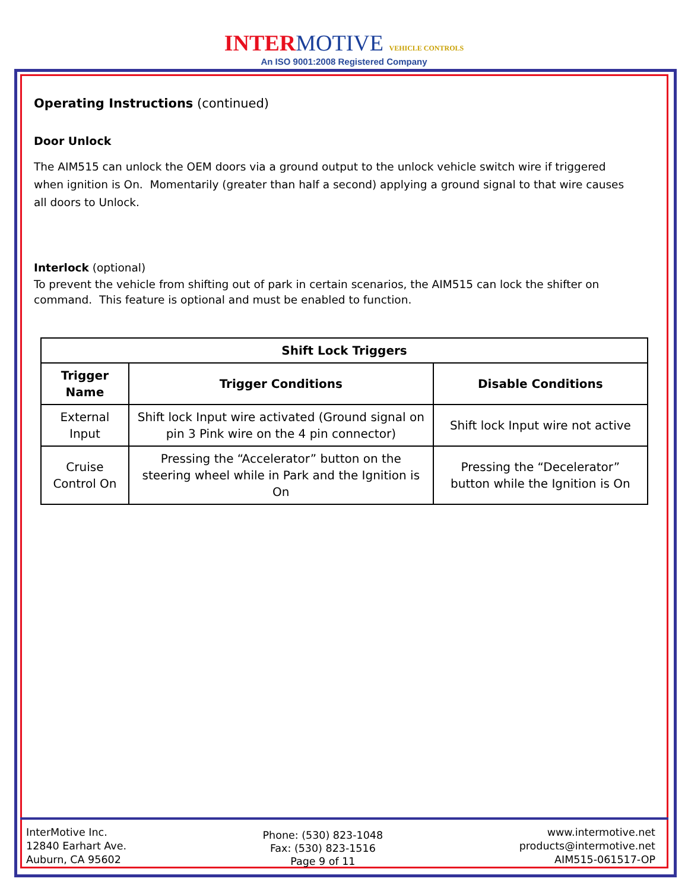INTER MOTIVE VEHICLE CONTROLS
An ISO 9001:2008 Registered Company
Operating Instructions (continued)
Door Unlock
The AIM515 can unlock the OEM doors via a ground output to the unlock vehicle switch wire if triggered when ignition is On. Momentarily (greater than half a second) applying a ground signal to that wire causes all doors to Unlock.
Interlock (optional)
To prevent the vehicle from shifting out of park in certain scenarios, the AIM515 can lock the shifter on command. This feature is optional and must be enabled to function.
| Shift Lock Triggers | | |
| --- | --- | --- |
| Trigger Name | Trigger Conditions | Disable Conditions |
| External Input | Shift lock Input wire activated (Ground signal on pin 3 Pink wire on the 4 pin connector) | Shift lock Input wire not active |
| Cruise Control On | Pressing the “Accelerator” button on the steering wheel while in Park and the Ignition is On | Pressing the “Decelerator” button while the Ignition is On |
InterMotive Inc.
12840 Earhart Ave.
Auburn, CA 95602
Phone: (530) 823-1048
Fax: (530) 823-1516
Page 9 of 11
www.intermotive.net
products@intermotive.net
AIM515-061517-OP